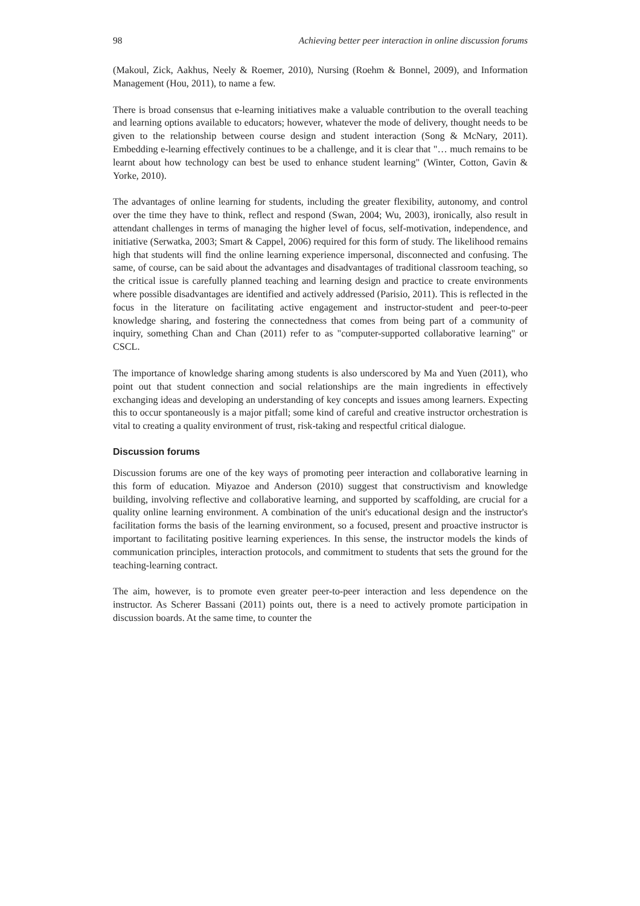98 Achieving better peer interaction in online discussion forums
(Makoul, Zick, Aakhus, Neely & Roemer, 2010), Nursing (Roehm & Bonnel, 2009), and Information Management (Hou, 2011), to name a few.
There is broad consensus that e-learning initiatives make a valuable contribution to the overall teaching and learning options available to educators; however, whatever the mode of delivery, thought needs to be given to the relationship between course design and student interaction (Song & McNary, 2011). Embedding e-learning effectively continues to be a challenge, and it is clear that "… much remains to be learnt about how technology can best be used to enhance student learning" (Winter, Cotton, Gavin & Yorke, 2010).
The advantages of online learning for students, including the greater flexibility, autonomy, and control over the time they have to think, reflect and respond (Swan, 2004; Wu, 2003), ironically, also result in attendant challenges in terms of managing the higher level of focus, self-motivation, independence, and initiative (Serwatka, 2003; Smart & Cappel, 2006) required for this form of study. The likelihood remains high that students will find the online learning experience impersonal, disconnected and confusing. The same, of course, can be said about the advantages and disadvantages of traditional classroom teaching, so the critical issue is carefully planned teaching and learning design and practice to create environments where possible disadvantages are identified and actively addressed (Parisio, 2011). This is reflected in the focus in the literature on facilitating active engagement and instructor-student and peer-to-peer knowledge sharing, and fostering the connectedness that comes from being part of a community of inquiry, something Chan and Chan (2011) refer to as "computer-supported collaborative learning" or CSCL.
The importance of knowledge sharing among students is also underscored by Ma and Yuen (2011), who point out that student connection and social relationships are the main ingredients in effectively exchanging ideas and developing an understanding of key concepts and issues among learners. Expecting this to occur spontaneously is a major pitfall; some kind of careful and creative instructor orchestration is vital to creating a quality environment of trust, risk-taking and respectful critical dialogue.
Discussion forums
Discussion forums are one of the key ways of promoting peer interaction and collaborative learning in this form of education. Miyazoe and Anderson (2010) suggest that constructivism and knowledge building, involving reflective and collaborative learning, and supported by scaffolding, are crucial for a quality online learning environment. A combination of the unit's educational design and the instructor's facilitation forms the basis of the learning environment, so a focused, present and proactive instructor is important to facilitating positive learning experiences. In this sense, the instructor models the kinds of communication principles, interaction protocols, and commitment to students that sets the ground for the teaching-learning contract.
The aim, however, is to promote even greater peer-to-peer interaction and less dependence on the instructor. As Scherer Bassani (2011) points out, there is a need to actively promote participation in discussion boards. At the same time, to counter the